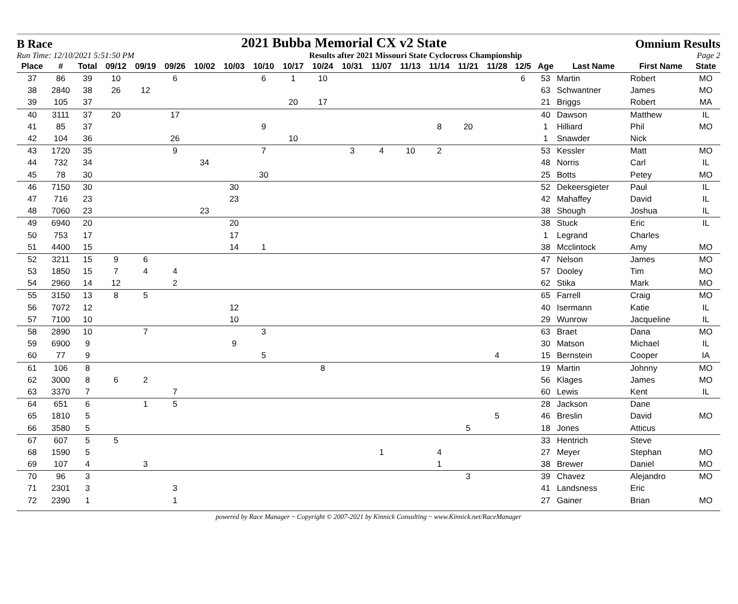B Race 2021 Bubba Memorial CX v2 State Omnium Results
Run Time: 12/10/2021 5:51:50 PM Results after 2021 Missouri State Cyclocross Championship Page 2
| Place | # | Total | 09/12 | 09/19 | 09/26 | 10/02 | 10/03 | 10/10 | 10/17 | 10/24 | 10/31 | 11/07 | 11/13 | 11/14 | 11/21 | 11/28 | 12/5 | Age | Last Name | First Name | State |
| --- | --- | --- | --- | --- | --- | --- | --- | --- | --- | --- | --- | --- | --- | --- | --- | --- | --- | --- | --- | --- | --- |
| 37 | 86 | 39 | 10 | | 6 | | | 6 | 1 | 10 | | | | | | | 6 | 53 | Martin | Robert | MO |
| 38 | 2840 | 38 | 26 | 12 | | | | | | | | | | | | | | 63 | Schwantner | James | MO |
| 39 | 105 | 37 | | | | | | | 20 | 17 | | | | | | | | 21 | Briggs | Robert | MA |
| 40 | 3111 | 37 | 20 | | 17 | | | | | | | | | | | | | 40 | Dawson | Matthew | IL |
| 41 | 85 | 37 | | | | | | 9 | | | | | | 8 | 20 | | | 1 | Hilliard | Phil | MO |
| 42 | 104 | 36 | | | 26 | | | | 10 | | | | | | | | | 1 | Snawder | Nick | |
| 43 | 1720 | 35 | | | 9 | | | 7 | | | 3 | 4 | 10 | 2 | | | | 53 | Kessler | Matt | MO |
| 44 | 732 | 34 | | | | 34 | | | | | | | | | | | | 48 | Norris | Carl | IL |
| 45 | 78 | 30 | | | | | | 30 | | | | | | | | | | 25 | Botts | Petey | MO |
| 46 | 7150 | 30 | | | | | 30 | | | | | | | | | | | 52 | Dekeersgieter | Paul | IL |
| 47 | 716 | 23 | | | | | 23 | | | | | | | | | | | 42 | Mahaffey | David | IL |
| 48 | 7060 | 23 | | | | 23 | | | | | | | | | | | | 38 | Shough | Joshua | IL |
| 49 | 6940 | 20 | | | | | 20 | | | | | | | | | | | 38 | Stuck | Eric | IL |
| 50 | 753 | 17 | | | | | 17 | | | | | | | | | | | 1 | Legrand | Charles | |
| 51 | 4400 | 15 | | | | | 14 | 1 | | | | | | | | | | 38 | Mcclintock | Amy | MO |
| 52 | 3211 | 15 | 9 | 6 | | | | | | | | | | | | | | 47 | Nelson | James | MO |
| 53 | 1850 | 15 | 7 | 4 | 4 | | | | | | | | | | | | | 57 | Dooley | Tim | MO |
| 54 | 2960 | 14 | 12 | | 2 | | | | | | | | | | | | | 62 | Stika | Mark | MO |
| 55 | 3150 | 13 | 8 | 5 | | | | | | | | | | | | | | 65 | Farrell | Craig | MO |
| 56 | 7072 | 12 | | | | | 12 | | | | | | | | | | | 40 | Isermann | Katie | IL |
| 57 | 7100 | 10 | | | | | 10 | | | | | | | | | | | 29 | Wunrow | Jacqueline | IL |
| 58 | 2890 | 10 | | 7 | | | | 3 | | | | | | | | | | 63 | Braet | Dana | MO |
| 59 | 6900 | 9 | | | | | 9 | | | | | | | | | | | 30 | Matson | Michael | IL |
| 60 | 77 | 9 | | | | | | 5 | | | | | | | | 4 | | 15 | Bernstein | Cooper | IA |
| 61 | 106 | 8 | | | | | | | | 8 | | | | | | | | 19 | Martin | Johnny | MO |
| 62 | 3000 | 8 | 6 | 2 | | | | | | | | | | | | | | 56 | Klages | James | MO |
| 63 | 3370 | 7 | | | 7 | | | | | | | | | | | | | 60 | Lewis | Kent | IL |
| 64 | 651 | 6 | | 1 | 5 | | | | | | | | | | | | | 28 | Jackson | Dane | |
| 65 | 1810 | 5 | | | | | | | | | | | | | | 5 | | 46 | Breslin | David | MO |
| 66 | 3580 | 5 | | | | | | | | | | | | | 5 | | | 18 | Jones | Atticus | |
| 67 | 607 | 5 | 5 | | | | | | | | | | | | | | | 33 | Hentrich | Steve | |
| 68 | 1590 | 5 | | | | | | | | | | 1 | | 4 | | | | 27 | Meyer | Stephan | MO |
| 69 | 107 | 4 | | 3 | | | | | | | | | | 1 | | | | 38 | Brewer | Daniel | MO |
| 70 | 96 | 3 | | | | | | | | | | | | | 3 | | | 39 | Chavez | Alejandro | MO |
| 71 | 2301 | 3 | | | 3 | | | | | | | | | | | | | 41 | Landsness | Eric | |
| 72 | 2390 | 1 | | | 1 | | | | | | | | | | | | | 27 | Gainer | Brian | MO |
powered by Race Manager ~ Copyright © 2007-2021 by Kinnick Consulting ~ www.Kinnick.net/RaceManager